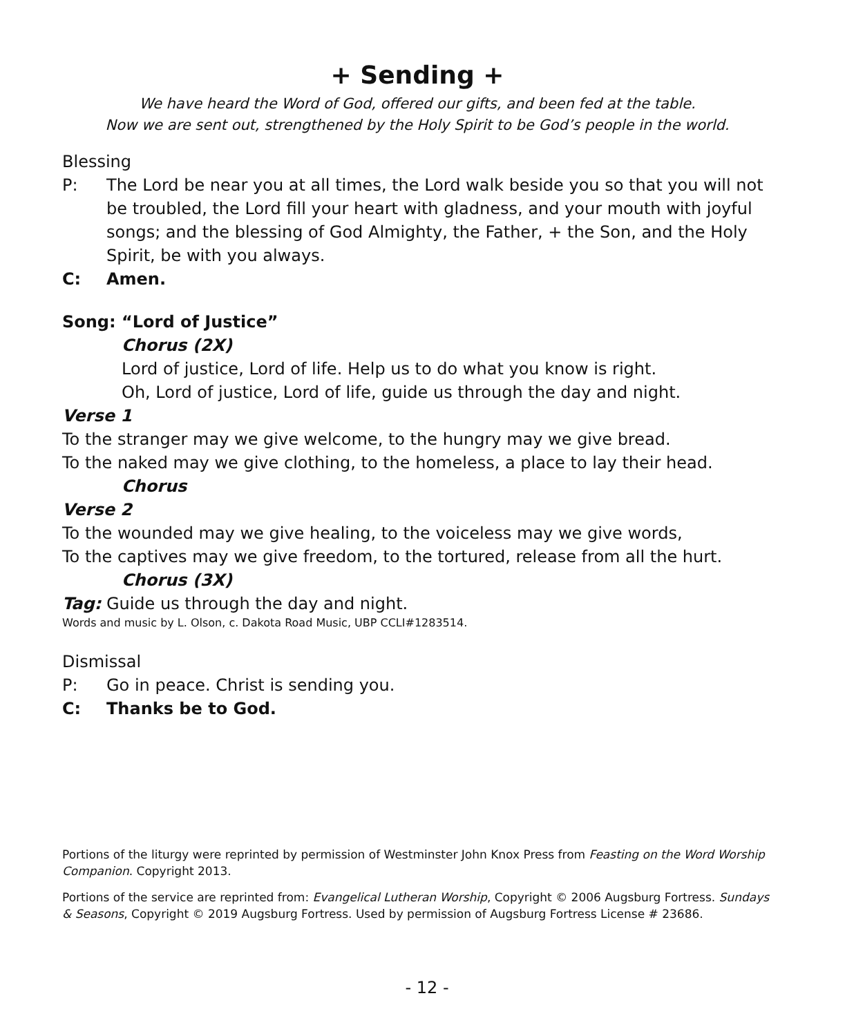+ Sending +
We have heard the Word of God, offered our gifts, and been fed at the table.
Now we are sent out, strengthened by the Holy Spirit to be God’s people in the world.
Blessing
P: The Lord be near you at all times, the Lord walk beside you so that you will not be troubled, the Lord fill your heart with gladness, and your mouth with joyful songs; and the blessing of God Almighty, the Father, + the Son, and the Holy Spirit, be with you always.
C: Amen.
Song: “Lord of Justice”
Chorus (2X)
Lord of justice, Lord of life. Help us to do what you know is right.
Oh, Lord of justice, Lord of life, guide us through the day and night.
Verse 1
To the stranger may we give welcome, to the hungry may we give bread.
To the naked may we give clothing, to the homeless, a place to lay their head.
Chorus
Verse 2
To the wounded may we give healing, to the voiceless may we give words,
To the captives may we give freedom, to the tortured, release from all the hurt.
Chorus (3X)
Tag: Guide us through the day and night.
Words and music by L. Olson, c. Dakota Road Music, UBP CCLI#1283514.
Dismissal
P: Go in peace. Christ is sending you.
C: Thanks be to God.
Portions of the liturgy were reprinted by permission of Westminster John Knox Press from Feasting on the Word Worship Companion. Copyright 2013.
Portions of the service are reprinted from: Evangelical Lutheran Worship, Copyright © 2006 Augsburg Fortress. Sundays & Seasons, Copyright © 2019 Augsburg Fortress. Used by permission of Augsburg Fortress License # 23686.
- 12 -